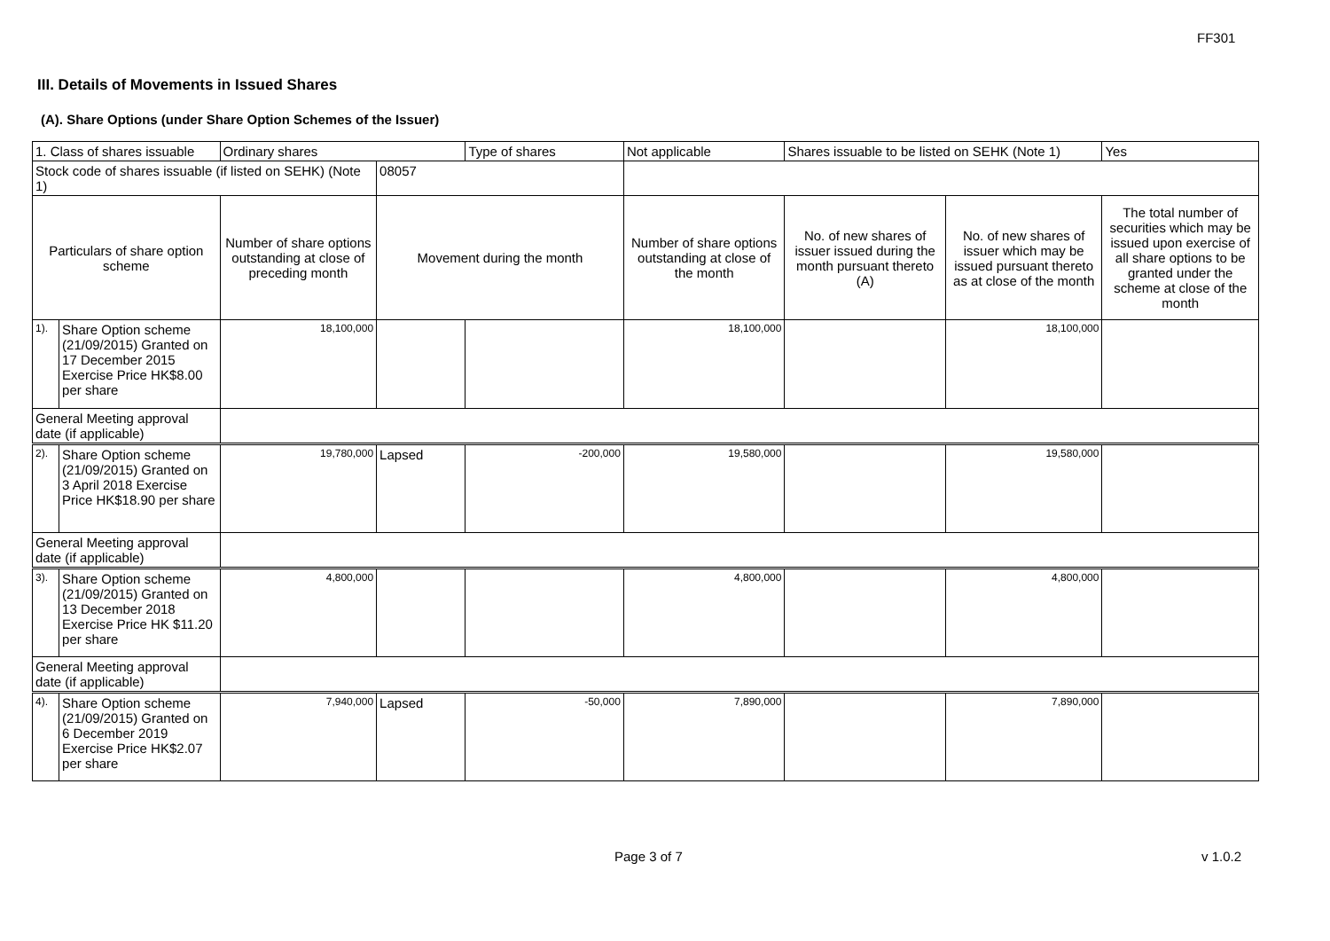FF301
III. Details of Movements in Issued Shares
(A). Share Options (under Share Option Schemes of the Issuer)
| 1. Class of shares issuable | | Ordinary shares | | Type of shares | Not applicable | Shares issuable to be listed on SEHK (Note 1) | | Yes |
| Stock code of shares issuable (if listed on SEHK) (Note 1) | | | 08057 | | | | | |
| Particulars of share option scheme | | Number of share options outstanding at close of preceding month | Movement during the month | | Number of share options outstanding at close of the month | No. of new shares of issuer issued during the month pursuant thereto (A) | No. of new shares of issuer which may be issued pursuant thereto as at close of the month | The total number of securities which may be issued upon exercise of all share options to be granted under the scheme at close of the month |
| 1). | Share Option scheme (21/09/2015) Granted on 17 December 2015 Exercise Price HK$8.00 per share | 18,100,000 | | | 18,100,000 | | 18,100,000 | |
| General Meeting approval date (if applicable) | | | | | | | | |
| 2). | Share Option scheme (21/09/2015) Granted on 3 April 2018 Exercise Price HK$18.90 per share | 19,780,000 | Lapsed | -200,000 | 19,580,000 | | 19,580,000 | |
| General Meeting approval date (if applicable) | | | | | | | | |
| 3). | Share Option scheme (21/09/2015) Granted on 13 December 2018 Exercise Price HK $11.20 per share | 4,800,000 | | | 4,800,000 | | 4,800,000 | |
| General Meeting approval date (if applicable) | | | | | | | | |
| 4). | Share Option scheme (21/09/2015) Granted on 6 December 2019 Exercise Price HK$2.07 per share | 7,940,000 | Lapsed | -50,000 | 7,890,000 | | 7,890,000 | |
Page 3 of 7 v 1.0.2